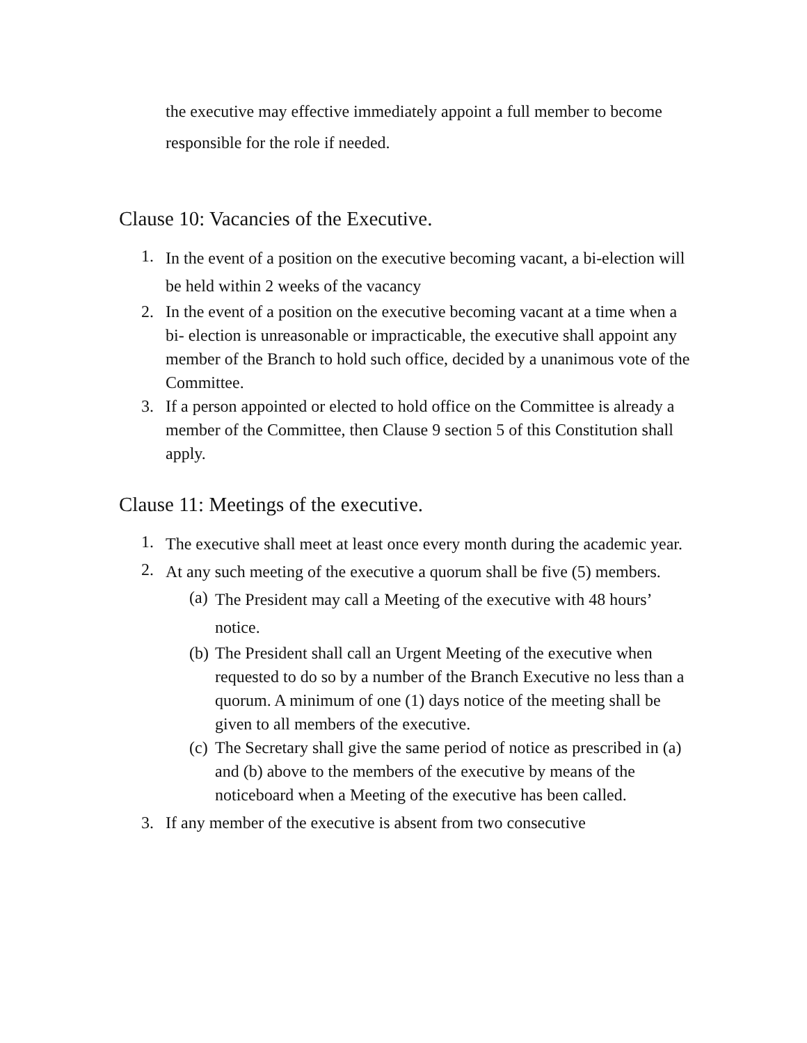the executive may effective immediately appoint a full member to become responsible for the role if needed.
Clause 10: Vacancies of the Executive.
1. In the event of a position on the executive becoming vacant, a bi-election will be held within 2 weeks of the vacancy
2. In the event of a position on the executive becoming vacant at a time when a bi- election is unreasonable or impracticable, the executive shall appoint any member of the Branch to hold such office, decided by a unanimous vote of the Committee.
3. If a person appointed or elected to hold office on the Committee is already a member of the Committee, then Clause 9 section 5 of this Constitution shall apply.
Clause 11: Meetings of the executive.
1. The executive shall meet at least once every month during the academic year.
2. At any such meeting of the executive a quorum shall be five (5) members.
(a) The President may call a Meeting of the executive with 48 hours’ notice.
(b) The President shall call an Urgent Meeting of the executive when requested to do so by a number of the Branch Executive no less than a quorum. A minimum of one (1) days notice of the meeting shall be given to all members of the executive.
(c) The Secretary shall give the same period of notice as prescribed in (a) and (b) above to the members of the executive by means of the noticeboard when a Meeting of the executive has been called.
3. If any member of the executive is absent from two consecutive